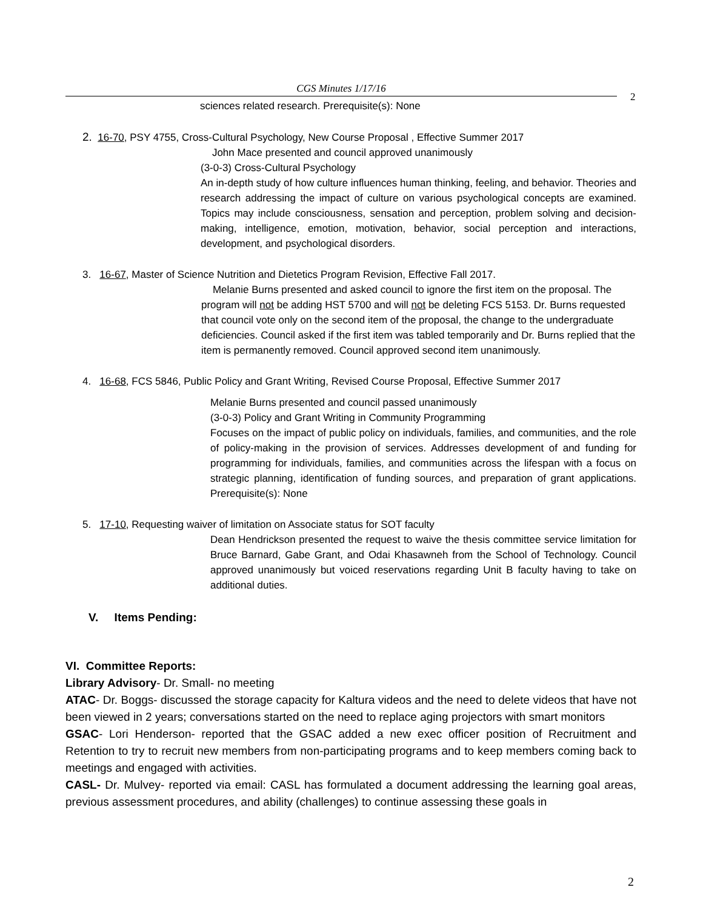CGS Minutes 1/17/16
2
sciences related research. Prerequisite(s): None
2. 16-70, PSY 4755, Cross-Cultural Psychology, New Course Proposal , Effective Summer 2017
John Mace presented and council approved unanimously
(3-0-3) Cross-Cultural Psychology
An in-depth study of how culture influences human thinking, feeling, and behavior. Theories and research addressing the impact of culture on various psychological concepts are examined. Topics may include consciousness, sensation and perception, problem solving and decision-making, intelligence, emotion, motivation, behavior, social perception and interactions, development, and psychological disorders.
3. 16-67, Master of Science Nutrition and Dietetics Program Revision, Effective Fall 2017.
Melanie Burns presented and asked council to ignore the first item on the proposal. The program will not be adding HST 5700 and will not be deleting FCS 5153. Dr. Burns requested that council vote only on the second item of the proposal, the change to the undergraduate deficiencies. Council asked if the first item was tabled temporarily and Dr. Burns replied that the item is permanently removed. Council approved second item unanimously.
4. 16-68, FCS 5846, Public Policy and Grant Writing, Revised Course Proposal, Effective Summer 2017
Melanie Burns presented and council passed unanimously
(3-0-3) Policy and Grant Writing in Community Programming
Focuses on the impact of public policy on individuals, families, and communities, and the role of policy-making in the provision of services. Addresses development of and funding for programming for individuals, families, and communities across the lifespan with a focus on strategic planning, identification of funding sources, and preparation of grant applications. Prerequisite(s): None
5. 17-10, Requesting waiver of limitation on Associate status for SOT faculty
Dean Hendrickson presented the request to waive the thesis committee service limitation for Bruce Barnard, Gabe Grant, and Odai Khasawneh from the School of Technology. Council approved unanimously but voiced reservations regarding Unit B faculty having to take on additional duties.
V. Items Pending:
VI. Committee Reports:
Library Advisory- Dr. Small- no meeting
ATAC- Dr. Boggs- discussed the storage capacity for Kaltura videos and the need to delete videos that have not been viewed in 2 years; conversations started on the need to replace aging projectors with smart monitors
GSAC- Lori Henderson- reported that the GSAC added a new exec officer position of Recruitment and Retention to try to recruit new members from non-participating programs and to keep members coming back to meetings and engaged with activities.
CASL- Dr. Mulvey- reported via email: CASL has formulated a document addressing the learning goal areas, previous assessment procedures, and ability (challenges) to continue assessing these goals in
2